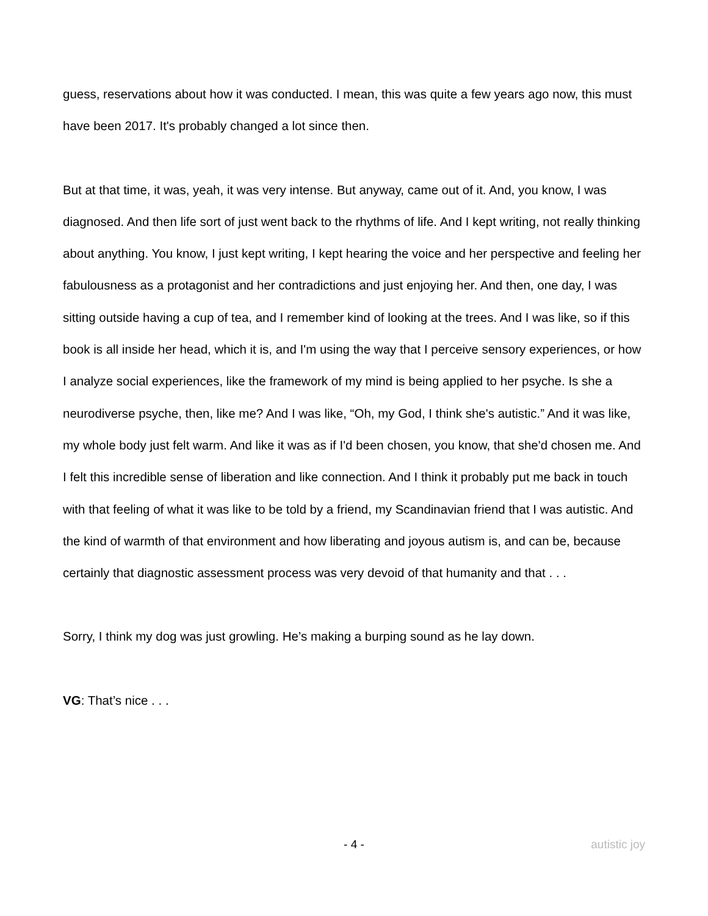guess, reservations about how it was conducted. I mean, this was quite a few years ago now, this must have been 2017. It's probably changed a lot since then.
But at that time, it was, yeah, it was very intense. But anyway, came out of it. And, you know, I was diagnosed. And then life sort of just went back to the rhythms of life. And I kept writing, not really thinking about anything. You know, I just kept writing, I kept hearing the voice and her perspective and feeling her fabulousness as a protagonist and her contradictions and just enjoying her. And then, one day, I was sitting outside having a cup of tea, and I remember kind of looking at the trees. And I was like, so if this book is all inside her head, which it is, and I'm using the way that I perceive sensory experiences, or how I analyze social experiences, like the framework of my mind is being applied to her psyche. Is she a neurodiverse psyche, then, like me? And I was like, “Oh, my God, I think she's autistic.” And it was like, my whole body just felt warm. And like it was as if I'd been chosen, you know, that she'd chosen me. And I felt this incredible sense of liberation and like connection. And I think it probably put me back in touch with that feeling of what it was like to be told by a friend, my Scandinavian friend that I was autistic. And the kind of warmth of that environment and how liberating and joyous autism is, and can be, because certainly that diagnostic assessment process was very devoid of that humanity and that . . .
Sorry, I think my dog was just growling. He’s making a burping sound as he lay down.
VG: That’s nice . . .
- 4 - autistic joy